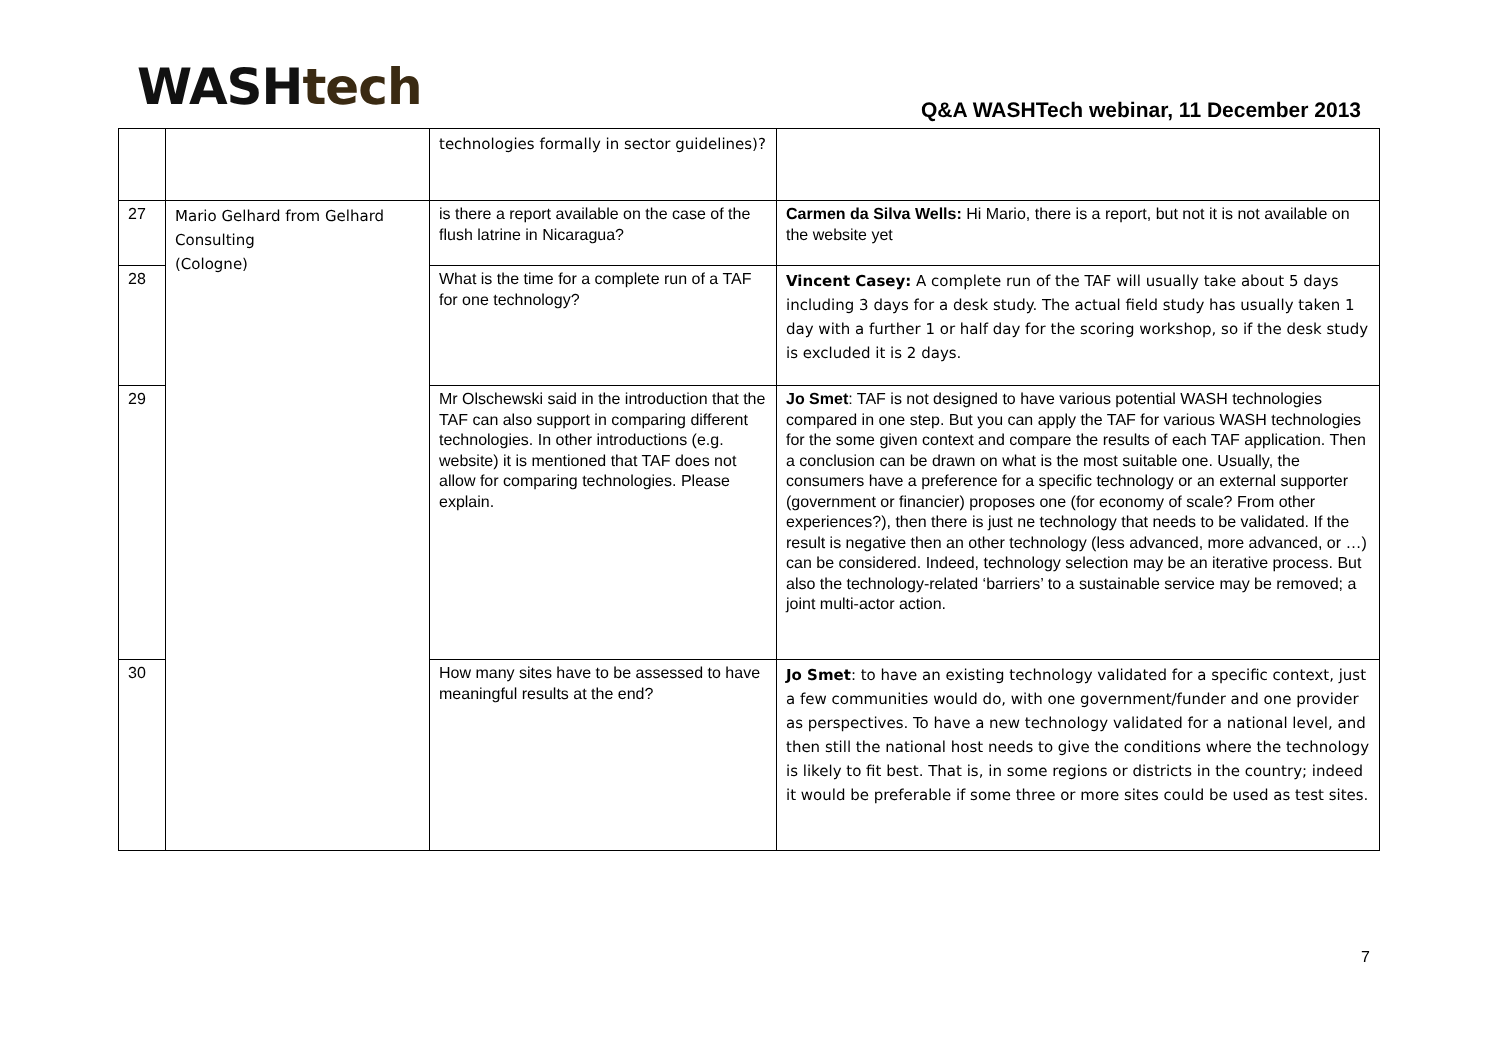WASH tech
Q&A WASHTech webinar, 11 December 2013
| | | technologies formally in sector guidelines)? | |
| 27 | Mario Gelhard from Gelhard Consulting (Cologne) | is there a report available on the case of the flush latrine in Nicaragua? | Carmen da Silva Wells: Hi Mario, there is a report, but not it is not available on the website yet |
| 28 | | What is the time for a complete run of a TAF for one technology? | Vincent Casey: A complete run of the TAF will usually take about 5 days including 3 days for a desk study. The actual field study has usually taken 1 day with a further 1 or half day for the scoring workshop, so if the desk study is excluded it is 2 days. |
| 29 | | Mr Olschewski said in the introduction that the TAF can also support in comparing different technologies. In other introductions (e.g. website) it is mentioned that TAF does not allow for comparing technologies. Please explain. | Jo Smet : TAF is not designed to have various potential WASH technologies compared in one step. But you can apply the TAF for various WASH technologies for the some given context and compare the results of each TAF application. Then a conclusion can be drawn on what is the most suitable one. Usually, the consumers have a preference for a specific technology or an external supporter (government or financier) proposes one (for economy of scale? From other experiences?), then there is just ne technology that needs to be validated. If the result is negative then an other technology (less advanced, more advanced, or …) can be considered. Indeed, technology selection may be an iterative process. But also the technology-related ‘barriers’ to a sustainable service may be removed; a joint multi-actor action. |
| 30 | | How many sites have to be assessed to have meaningful results at the end? | Jo Smet : to have an existing technology validated for a specific context, just a few communities would do, with one government/funder and one provider as perspectives. To have a new technology validated for a national level, and then still the national host needs to give the conditions where the technology is likely to fit best. That is, in some regions or districts in the country; indeed it would be preferable if some three or more sites could be used as test sites. |
7